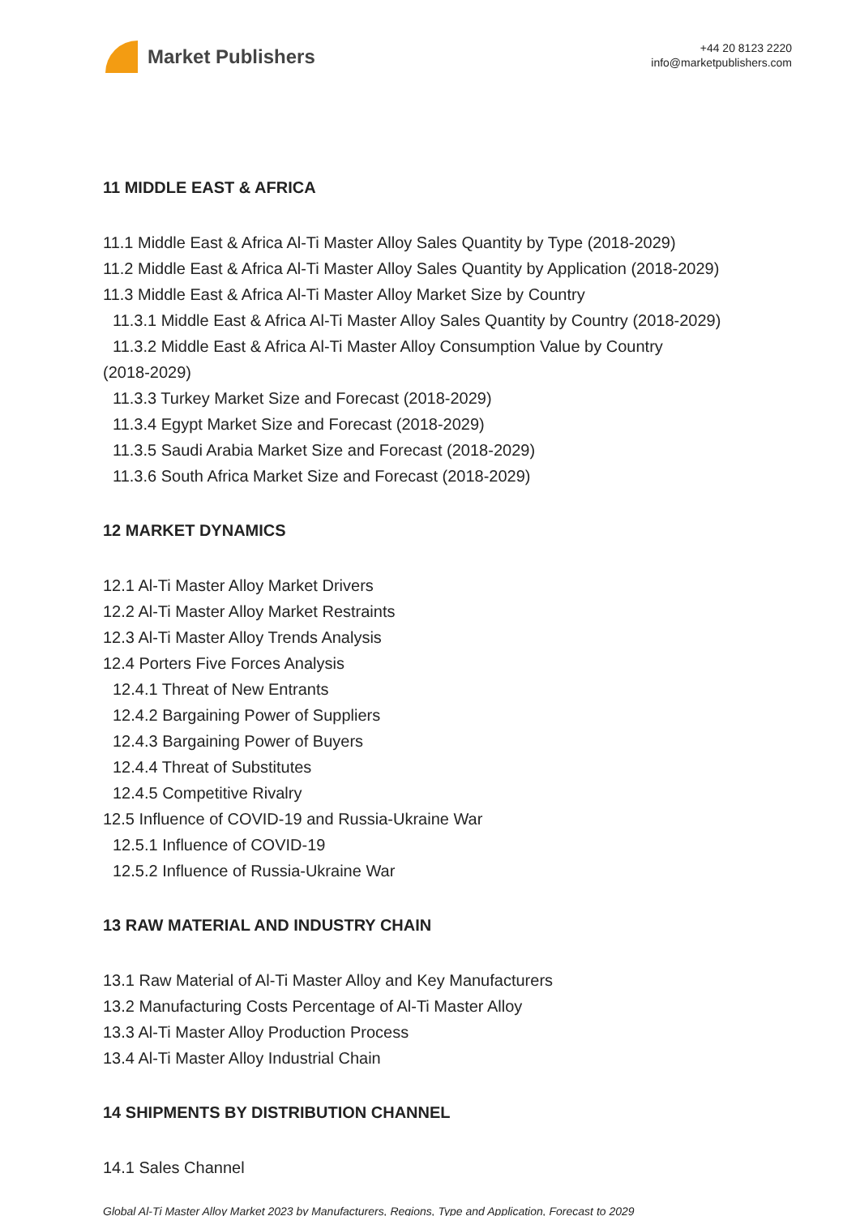Market Publishers
+44 20 8123 2220
info@marketpublishers.com
11 MIDDLE EAST & AFRICA
11.1 Middle East & Africa Al-Ti Master Alloy Sales Quantity by Type (2018-2029)
11.2 Middle East & Africa Al-Ti Master Alloy Sales Quantity by Application (2018-2029)
11.3 Middle East & Africa Al-Ti Master Alloy Market Size by Country
11.3.1 Middle East & Africa Al-Ti Master Alloy Sales Quantity by Country (2018-2029)
11.3.2 Middle East & Africa Al-Ti Master Alloy Consumption Value by Country
(2018-2029)
11.3.3 Turkey Market Size and Forecast (2018-2029)
11.3.4 Egypt Market Size and Forecast (2018-2029)
11.3.5 Saudi Arabia Market Size and Forecast (2018-2029)
11.3.6 South Africa Market Size and Forecast (2018-2029)
12 MARKET DYNAMICS
12.1 Al-Ti Master Alloy Market Drivers
12.2 Al-Ti Master Alloy Market Restraints
12.3 Al-Ti Master Alloy Trends Analysis
12.4 Porters Five Forces Analysis
12.4.1 Threat of New Entrants
12.4.2 Bargaining Power of Suppliers
12.4.3 Bargaining Power of Buyers
12.4.4 Threat of Substitutes
12.4.5 Competitive Rivalry
12.5 Influence of COVID-19 and Russia-Ukraine War
12.5.1 Influence of COVID-19
12.5.2 Influence of Russia-Ukraine War
13 RAW MATERIAL AND INDUSTRY CHAIN
13.1 Raw Material of Al-Ti Master Alloy and Key Manufacturers
13.2 Manufacturing Costs Percentage of Al-Ti Master Alloy
13.3 Al-Ti Master Alloy Production Process
13.4 Al-Ti Master Alloy Industrial Chain
14 SHIPMENTS BY DISTRIBUTION CHANNEL
14.1 Sales Channel
Global Al-Ti Master Alloy Market 2023 by Manufacturers, Regions, Type and Application, Forecast to 2029